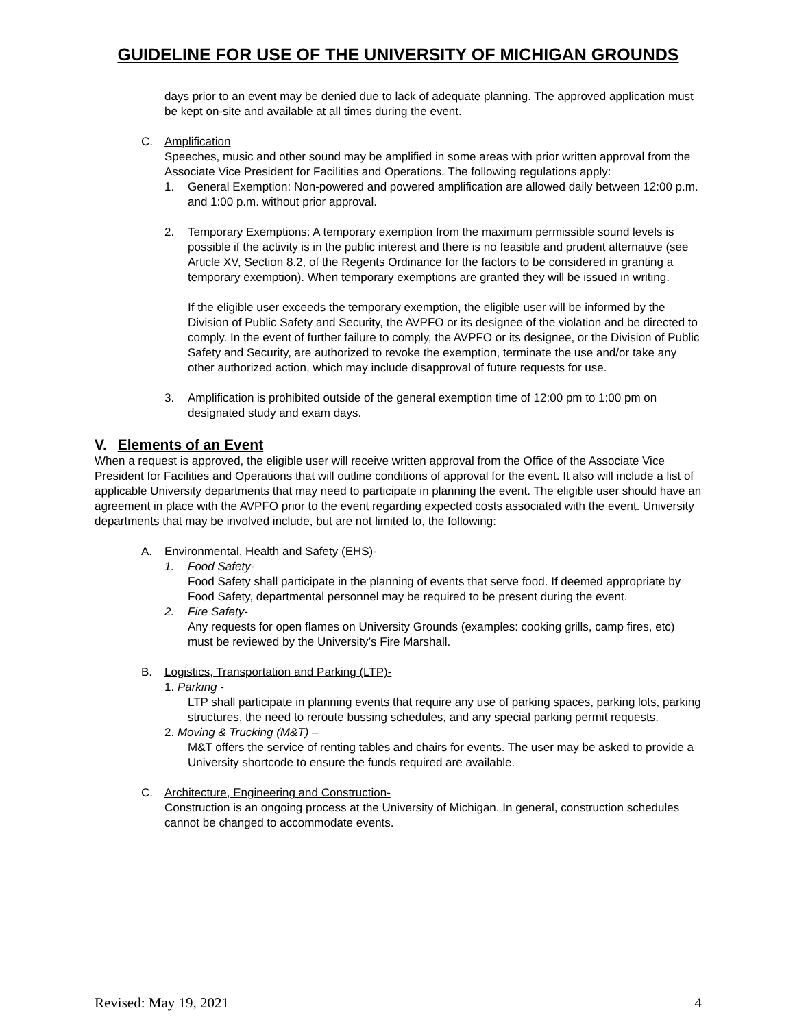GUIDELINE FOR USE OF THE UNIVERSITY OF MICHIGAN GROUNDS
days prior to an event may be denied due to lack of adequate planning. The approved application must be kept on-site and available at all times during the event.
C. Amplification
Speeches, music and other sound may be amplified in some areas with prior written approval from the Associate Vice President for Facilities and Operations. The following regulations apply:
1. General Exemption: Non-powered and powered amplification are allowed daily between 12:00 p.m. and 1:00 p.m. without prior approval.
2. Temporary Exemptions: A temporary exemption from the maximum permissible sound levels is possible if the activity is in the public interest and there is no feasible and prudent alternative (see Article XV, Section 8.2, of the Regents Ordinance for the factors to be considered in granting a temporary exemption). When temporary exemptions are granted they will be issued in writing.
If the eligible user exceeds the temporary exemption, the eligible user will be informed by the Division of Public Safety and Security, the AVPFO or its designee of the violation and be directed to comply. In the event of further failure to comply, the AVPFO or its designee, or the Division of Public Safety and Security, are authorized to revoke the exemption, terminate the use and/or take any other authorized action, which may include disapproval of future requests for use.
3. Amplification is prohibited outside of the general exemption time of 12:00 pm to 1:00 pm on designated study and exam days.
V. Elements of an Event
When a request is approved, the eligible user will receive written approval from the Office of the Associate Vice President for Facilities and Operations that will outline conditions of approval for the event. It also will include a list of applicable University departments that may need to participate in planning the event. The eligible user should have an agreement in place with the AVPFO prior to the event regarding expected costs associated with the event. University departments that may be involved include, but are not limited to, the following:
A. Environmental, Health and Safety (EHS)-
1. Food Safety-
Food Safety shall participate in the planning of events that serve food. If deemed appropriate by Food Safety, departmental personnel may be required to be present during the event.
2. Fire Safety-
Any requests for open flames on University Grounds (examples: cooking grills, camp fires, etc) must be reviewed by the University’s Fire Marshall.
B. Logistics, Transportation and Parking (LTP)-
1. Parking -
LTP shall participate in planning events that require any use of parking spaces, parking lots, parking structures, the need to reroute bussing schedules, and any special parking permit requests.
2. Moving & Trucking (M&T) –
M&T offers the service of renting tables and chairs for events. The user may be asked to provide a University shortcode to ensure the funds required are available.
C. Architecture, Engineering and Construction-
Construction is an ongoing process at the University of Michigan. In general, construction schedules cannot be changed to accommodate events.
Revised: May 19, 2021 4